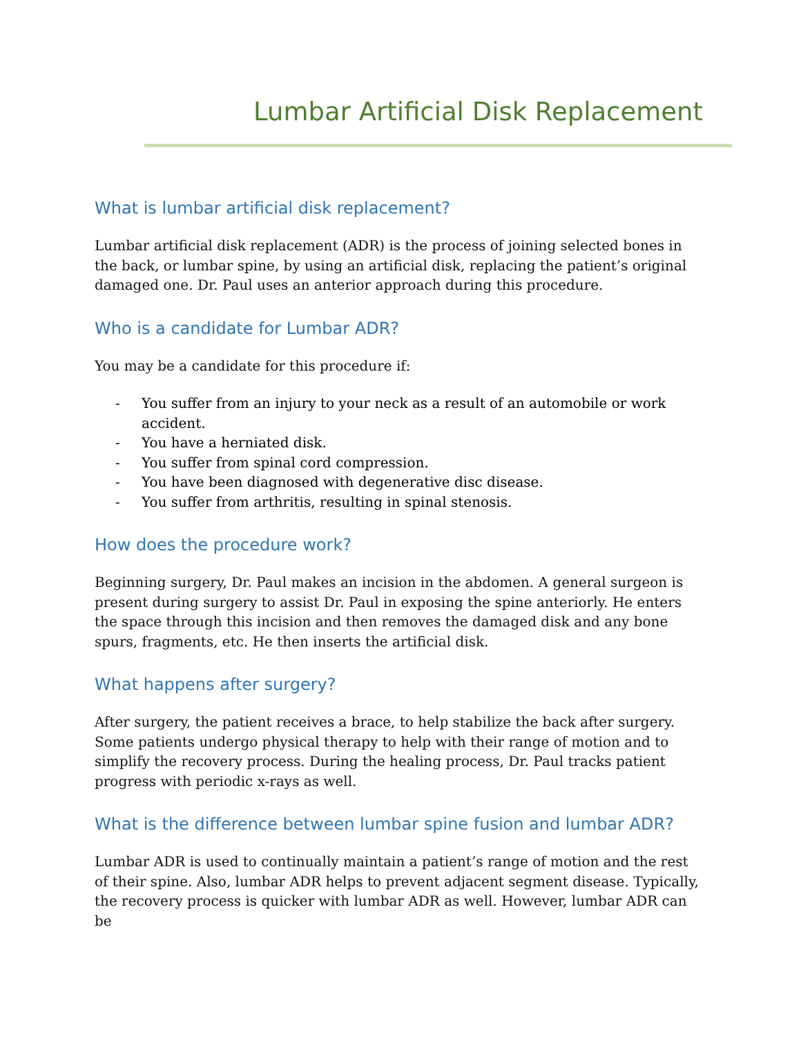Lumbar Artificial Disk Replacement
What is lumbar artificial disk replacement?
Lumbar artificial disk replacement (ADR) is the process of joining selected bones in the back, or lumbar spine, by using an artificial disk, replacing the patient’s original damaged one. Dr. Paul uses an anterior approach during this procedure.
Who is a candidate for Lumbar ADR?
You may be a candidate for this procedure if:
- You suffer from an injury to your neck as a result of an automobile or work accident.
- You have a herniated disk.
- You suffer from spinal cord compression.
- You have been diagnosed with degenerative disc disease.
- You suffer from arthritis, resulting in spinal stenosis.
How does the procedure work?
Beginning surgery, Dr. Paul makes an incision in the abdomen. A general surgeon is present during surgery to assist Dr. Paul in exposing the spine anteriorly. He enters the space through this incision and then removes the damaged disk and any bone spurs, fragments, etc. He then inserts the artificial disk.
What happens after surgery?
After surgery, the patient receives a brace, to help stabilize the back after surgery. Some patients undergo physical therapy to help with their range of motion and to simplify the recovery process. During the healing process, Dr. Paul tracks patient progress with periodic x-rays as well.
What is the difference between lumbar spine fusion and lumbar ADR?
Lumbar ADR is used to continually maintain a patient’s range of motion and the rest of their spine. Also, lumbar ADR helps to prevent adjacent segment disease. Typically, the recovery process is quicker with lumbar ADR as well. However, lumbar ADR can be